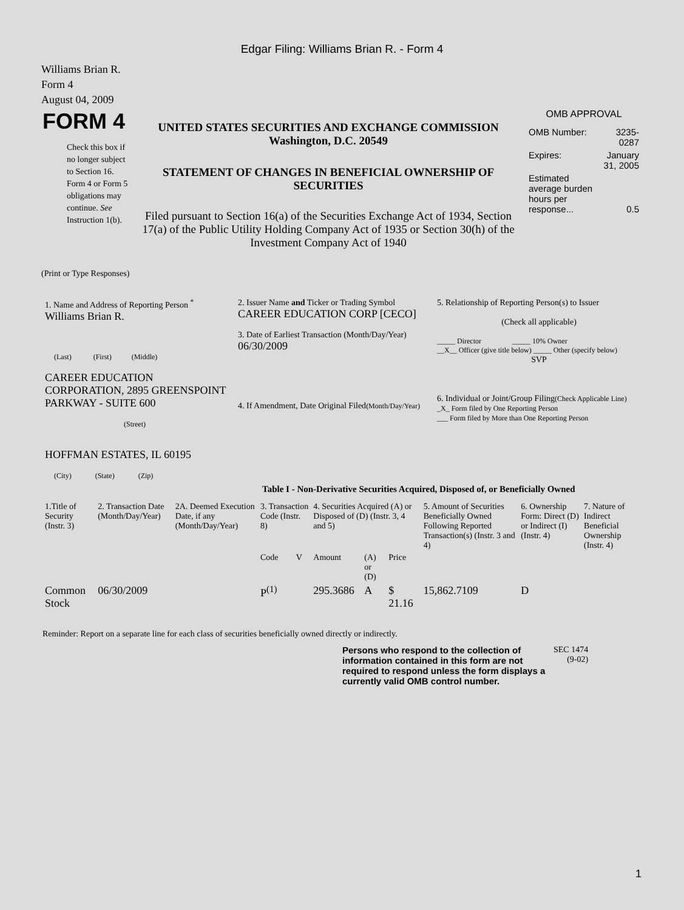Edgar Filing: Williams Brian R. - Form 4
Williams Brian R.
Form 4
August 04, 2009
| FORM 4 Check this box if no longer subject to Section 16. Form 4 or Form 5 obligations may continue. See Instruction 1(b). | UNITED STATES SECURITIES AND EXCHANGE COMMISSION Washington, D.C. 20549 STATEMENT OF CHANGES IN BENEFICIAL OWNERSHIP OF SECURITIES Filed pursuant to Section 16(a) of the Securities Exchange Act of 1934, Section 17(a) of the Public Utility Holding Company Act of 1935 or Section 30(h) of the Investment Company Act of 1940 | OMB APPROVAL / OMB Number: / 3235-0287 / / Expires: / January 31, 2005 / / Estimated average burden hours per response... / 0.5 / |
(Print or Type Responses)
| 1. Name and Address of Reporting Person <sup>*</sup> Williams Brian R. (Last) (First) (Middle) CAREER EDUCATION CORPORATION, 2895 GREENSPOINT PARKWAY - SUITE 600 (Street) HOFFMAN ESTATES, IL 60195 (City) (State) (Zip) | 2. Issuer Name and Ticker or Trading Symbol CAREER EDUCATION CORP [CECO] 3. Date of Earliest Transaction (Month/Day/Year) 06/30/2009 4. If Amendment, Date Original Filed (Month/Day/Year) | 5. Relationship of Reporting Person(s) to Issuer (Check all applicable) _____ Director _____ 10% Owner __X__ Officer (give title below) _____ Other (specify below) SVP 6. Individual or Joint/Group Filing (Check Applicable Line) _X_ Form filed by One Reporting Person ___ Form filed by More than One Reporting Person |
Table I - Non-Derivative Securities Acquired, Disposed of, or Beneficially Owned
| 1.Title of Security (Instr. 3) | 2. Transaction Date (Month/Day/Year) | 2A. Deemed Execution Date, if any (Month/Day/Year) | 3. Transaction Code (Instr. 8) | | 4. Securities Acquired (A) or Disposed of (D) (Instr. 3, 4 and 5) | | | 5. Amount of Securities Beneficially Owned Following Reported Transaction(s) (Instr. 3 and 4) | 6. Ownership Form: Direct (D) or Indirect (I) (Instr. 4) | 7. Nature of Indirect Beneficial Ownership (Instr. 4) |
| | | | Code | V | Amount | (A) or (D) | Price | | | |
| Common Stock | 06/30/2009 | | P<sup>(1)</sup> | | 295.3686 | A | $ 21.16 | 15,862.7109 | D | |
Reminder: Report on a separate line for each class of securities beneficially owned directly or indirectly.
| Persons who respond to the collection of information contained in this form are not required to respond unless the form displays a currently valid OMB control number. | SEC 1474 (9-02) |
1